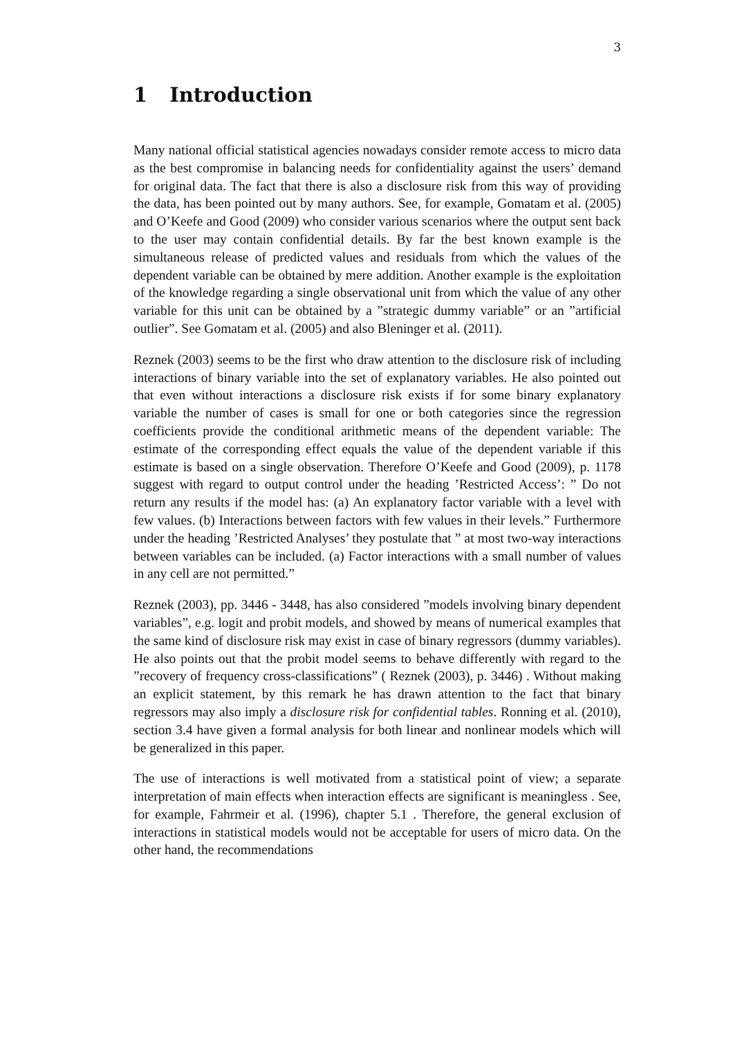3
1 Introduction
Many national official statistical agencies nowadays consider remote access to micro data as the best compromise in balancing needs for confidentiality against the users’ demand for original data. The fact that there is also a disclosure risk from this way of providing the data, has been pointed out by many authors. See, for example, Gomatam et al. (2005) and O’Keefe and Good (2009) who consider various scenarios where the output sent back to the user may contain confidential details. By far the best known example is the simultaneous release of predicted values and residuals from which the values of the dependent variable can be obtained by mere addition. Another example is the exploitation of the knowledge regarding a single observational unit from which the value of any other variable for this unit can be obtained by a ”strategic dummy variable” or an ”artificial outlier”. See Gomatam et al. (2005) and also Bleninger et al. (2011).
Reznek (2003) seems to be the first who draw attention to the disclosure risk of including interactions of binary variable into the set of explanatory variables. He also pointed out that even without interactions a disclosure risk exists if for some binary explanatory variable the number of cases is small for one or both categories since the regression coefficients provide the conditional arithmetic means of the dependent variable: The estimate of the corresponding effect equals the value of the dependent variable if this estimate is based on a single observation. Therefore O’Keefe and Good (2009), p. 1178 suggest with regard to output control under the heading ’Restricted Access’: ” Do not return any results if the model has: (a) An explanatory factor variable with a level with few values. (b) Interactions between factors with few values in their levels.” Furthermore under the heading ’Restricted Analyses’ they postulate that ” at most two-way interactions between variables can be included. (a) Factor interactions with a small number of values in any cell are not permitted.”
Reznek (2003), pp. 3446 - 3448, has also considered ”models involving binary dependent variables”, e.g. logit and probit models, and showed by means of numerical examples that the same kind of disclosure risk may exist in case of binary regressors (dummy variables). He also points out that the probit model seems to behave differently with regard to the ”recovery of frequency cross-classifications” ( Reznek (2003), p. 3446) . Without making an explicit statement, by this remark he has drawn attention to the fact that binary regressors may also imply a disclosure risk for confidential tables. Ronning et al. (2010), section 3.4 have given a formal analysis for both linear and nonlinear models which will be generalized in this paper.
The use of interactions is well motivated from a statistical point of view; a separate interpretation of main effects when interaction effects are significant is meaningless . See, for example, Fahrmeir et al. (1996), chapter 5.1 . Therefore, the general exclusion of interactions in statistical models would not be acceptable for users of micro data. On the other hand, the recommendations